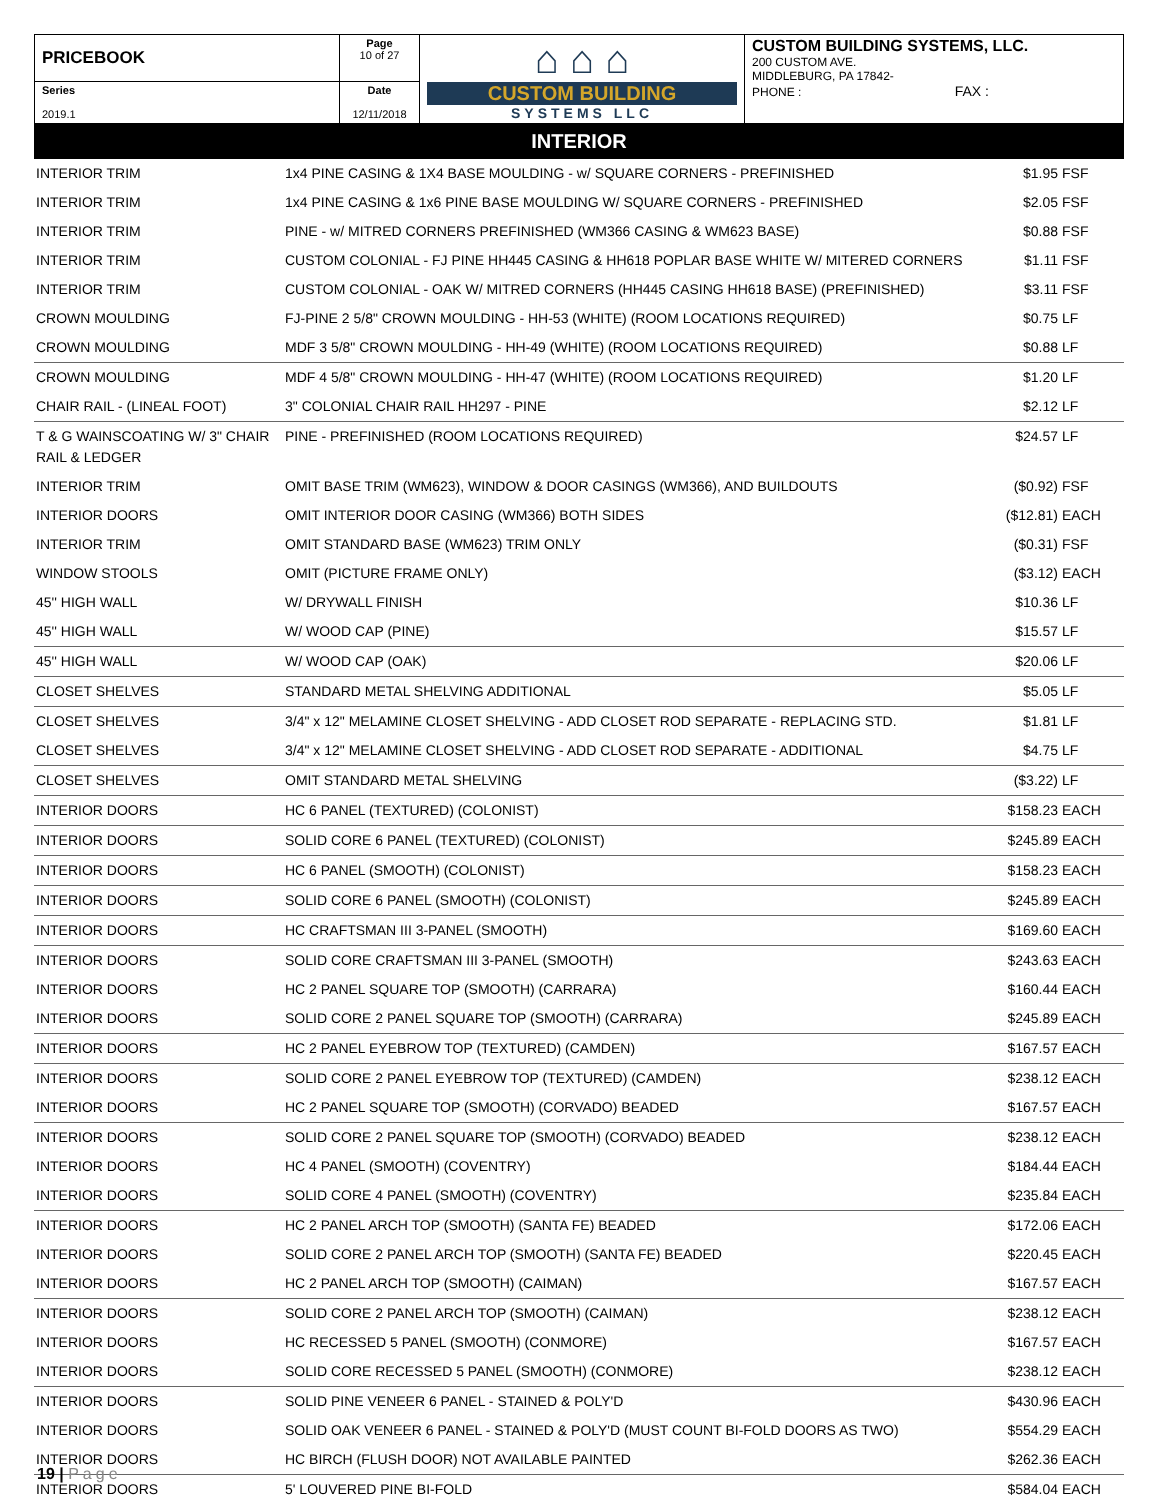| PRICEBOOK | Page 10 of 27 | ⌂ ⌂ ⌂ CUSTOM BUILDING SYSTEMS LLC | CUSTOM BUILDING SYSTEMS, LLC. 200 CUSTOM AVE. MIDDLEBURG, PA 17842- PHONE : FAX : |
| Series 2019.1 | Date 12/11/2018 | | |
INTERIOR
| INTERIOR TRIM | 1x4 PINE CASING & 1X4 BASE MOULDING - w/ SQUARE CORNERS - PREFINISHED | $1.95 | FSF |
| INTERIOR TRIM | 1x4 PINE CASING & 1x6 PINE BASE MOULDING W/ SQUARE CORNERS - PREFINISHED | $2.05 | FSF |
| INTERIOR TRIM | PINE - w/ MITRED CORNERS PREFINISHED (WM366 CASING & WM623 BASE) | $0.88 | FSF |
| INTERIOR TRIM | CUSTOM COLONIAL - FJ PINE HH445 CASING & HH618 POPLAR BASE WHITE W/ MITERED CORNERS | $1.11 | FSF |
| INTERIOR TRIM | CUSTOM COLONIAL - OAK W/ MITRED CORNERS (HH445 CASING HH618 BASE) (PREFINISHED) | $3.11 | FSF |
| CROWN MOULDING | FJ-PINE 2 5/8" CROWN MOULDING - HH-53 (WHITE) (ROOM LOCATIONS REQUIRED) | $0.75 | LF |
| CROWN MOULDING | MDF 3 5/8" CROWN MOULDING - HH-49 (WHITE) (ROOM LOCATIONS REQUIRED) | $0.88 | LF |
| CROWN MOULDING | MDF 4 5/8" CROWN MOULDING - HH-47 (WHITE) (ROOM LOCATIONS REQUIRED) | $1.20 | LF |
| CHAIR RAIL - (LINEAL FOOT) | 3" COLONIAL CHAIR RAIL HH297 - PINE | $2.12 | LF |
| T & G WAINSCOATING W/ 3" CHAIR RAIL & LEDGER | PINE - PREFINISHED (ROOM LOCATIONS REQUIRED) | $24.57 | LF |
| INTERIOR TRIM | OMIT BASE TRIM (WM623), WINDOW & DOOR CASINGS (WM366), AND BUILDOUTS | ($0.92) | FSF |
| INTERIOR DOORS | OMIT INTERIOR DOOR CASING (WM366) BOTH SIDES | ($12.81) | EACH |
| INTERIOR TRIM | OMIT STANDARD BASE (WM623) TRIM ONLY | ($0.31) | FSF |
| WINDOW STOOLS | OMIT (PICTURE FRAME ONLY) | ($3.12) | EACH |
| 45'' HIGH WALL | W/ DRYWALL FINISH | $10.36 | LF |
| 45'' HIGH WALL | W/ WOOD CAP (PINE) | $15.57 | LF |
| 45'' HIGH WALL | W/ WOOD CAP (OAK) | $20.06 | LF |
| CLOSET SHELVES | STANDARD METAL SHELVING ADDITIONAL | $5.05 | LF |
| CLOSET SHELVES | 3/4" x 12" MELAMINE CLOSET SHELVING - ADD CLOSET ROD SEPARATE - REPLACING STD. | $1.81 | LF |
| CLOSET SHELVES | 3/4" x 12" MELAMINE CLOSET SHELVING - ADD CLOSET ROD SEPARATE - ADDITIONAL | $4.75 | LF |
| CLOSET SHELVES | OMIT STANDARD METAL SHELVING | ($3.22) | LF |
| INTERIOR DOORS | HC 6 PANEL (TEXTURED) (COLONIST) | $158.23 | EACH |
| INTERIOR DOORS | SOLID CORE 6 PANEL (TEXTURED) (COLONIST) | $245.89 | EACH |
| INTERIOR DOORS | HC 6 PANEL (SMOOTH) (COLONIST) | $158.23 | EACH |
| INTERIOR DOORS | SOLID CORE 6 PANEL (SMOOTH) (COLONIST) | $245.89 | EACH |
| INTERIOR DOORS | HC CRAFTSMAN III 3-PANEL (SMOOTH) | $169.60 | EACH |
| INTERIOR DOORS | SOLID CORE CRAFTSMAN III 3-PANEL (SMOOTH) | $243.63 | EACH |
| INTERIOR DOORS | HC 2 PANEL SQUARE TOP (SMOOTH) (CARRARA) | $160.44 | EACH |
| INTERIOR DOORS | SOLID CORE 2 PANEL SQUARE TOP (SMOOTH) (CARRARA) | $245.89 | EACH |
| INTERIOR DOORS | HC 2 PANEL EYEBROW TOP (TEXTURED) (CAMDEN) | $167.57 | EACH |
| INTERIOR DOORS | SOLID CORE 2 PANEL EYEBROW TOP (TEXTURED) (CAMDEN) | $238.12 | EACH |
| INTERIOR DOORS | HC 2 PANEL SQUARE TOP (SMOOTH) (CORVADO) BEADED | $167.57 | EACH |
| INTERIOR DOORS | SOLID CORE 2 PANEL SQUARE TOP (SMOOTH) (CORVADO) BEADED | $238.12 | EACH |
| INTERIOR DOORS | HC 4 PANEL (SMOOTH) (COVENTRY) | $184.44 | EACH |
| INTERIOR DOORS | SOLID CORE 4 PANEL (SMOOTH) (COVENTRY) | $235.84 | EACH |
| INTERIOR DOORS | HC 2 PANEL ARCH TOP (SMOOTH) (SANTA FE) BEADED | $172.06 | EACH |
| INTERIOR DOORS | SOLID CORE 2 PANEL ARCH TOP (SMOOTH) (SANTA FE) BEADED | $220.45 | EACH |
| INTERIOR DOORS | HC 2 PANEL ARCH TOP (SMOOTH) (CAIMAN) | $167.57 | EACH |
| INTERIOR DOORS | SOLID CORE 2 PANEL ARCH TOP (SMOOTH) (CAIMAN) | $238.12 | EACH |
| INTERIOR DOORS | HC RECESSED 5 PANEL (SMOOTH) (CONMORE) | $167.57 | EACH |
| INTERIOR DOORS | SOLID CORE RECESSED 5 PANEL (SMOOTH) (CONMORE) | $238.12 | EACH |
| INTERIOR DOORS | SOLID PINE VENEER 6 PANEL - STAINED & POLY'D | $430.96 | EACH |
| INTERIOR DOORS | SOLID OAK VENEER 6 PANEL - STAINED & POLY'D (MUST COUNT BI-FOLD DOORS AS TWO) | $554.29 | EACH |
| INTERIOR DOORS | HC BIRCH (FLUSH DOOR) NOT AVAILABLE PAINTED | $262.36 | EACH |
| INTERIOR DOORS | 5' LOUVERED PINE BI-FOLD | $584.04 | EACH |
19 | Page